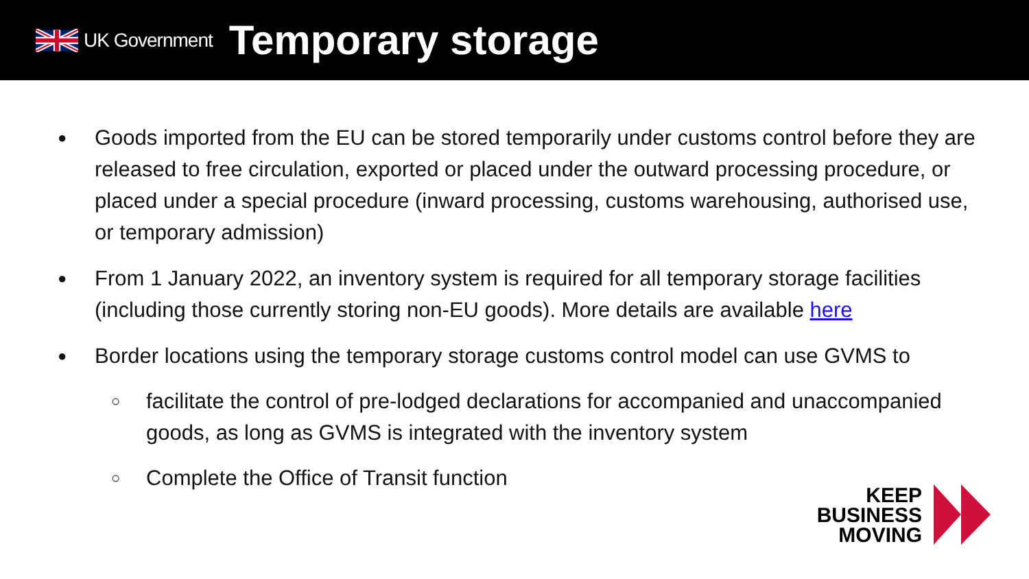UK Government
Temporary storage
● Goods imported from the EU can be stored temporarily under customs control before they are released to free circulation, exported or placed under the outward processing procedure, or placed under a special procedure (inward processing, customs warehousing, authorised use, or temporary admission)
● From 1 January 2022, an inventory system is required for all temporary storage facilities (including those currently storing non-EU goods). More details are available here
● Border locations using the temporary storage customs control model can use GVMS to
○ facilitate the control of pre-lodged declarations for accompanied and unaccompanied goods, as long as GVMS is integrated with the inventory system
○ Complete the Office of Transit function
KEEP
BUSINESS
MOVING